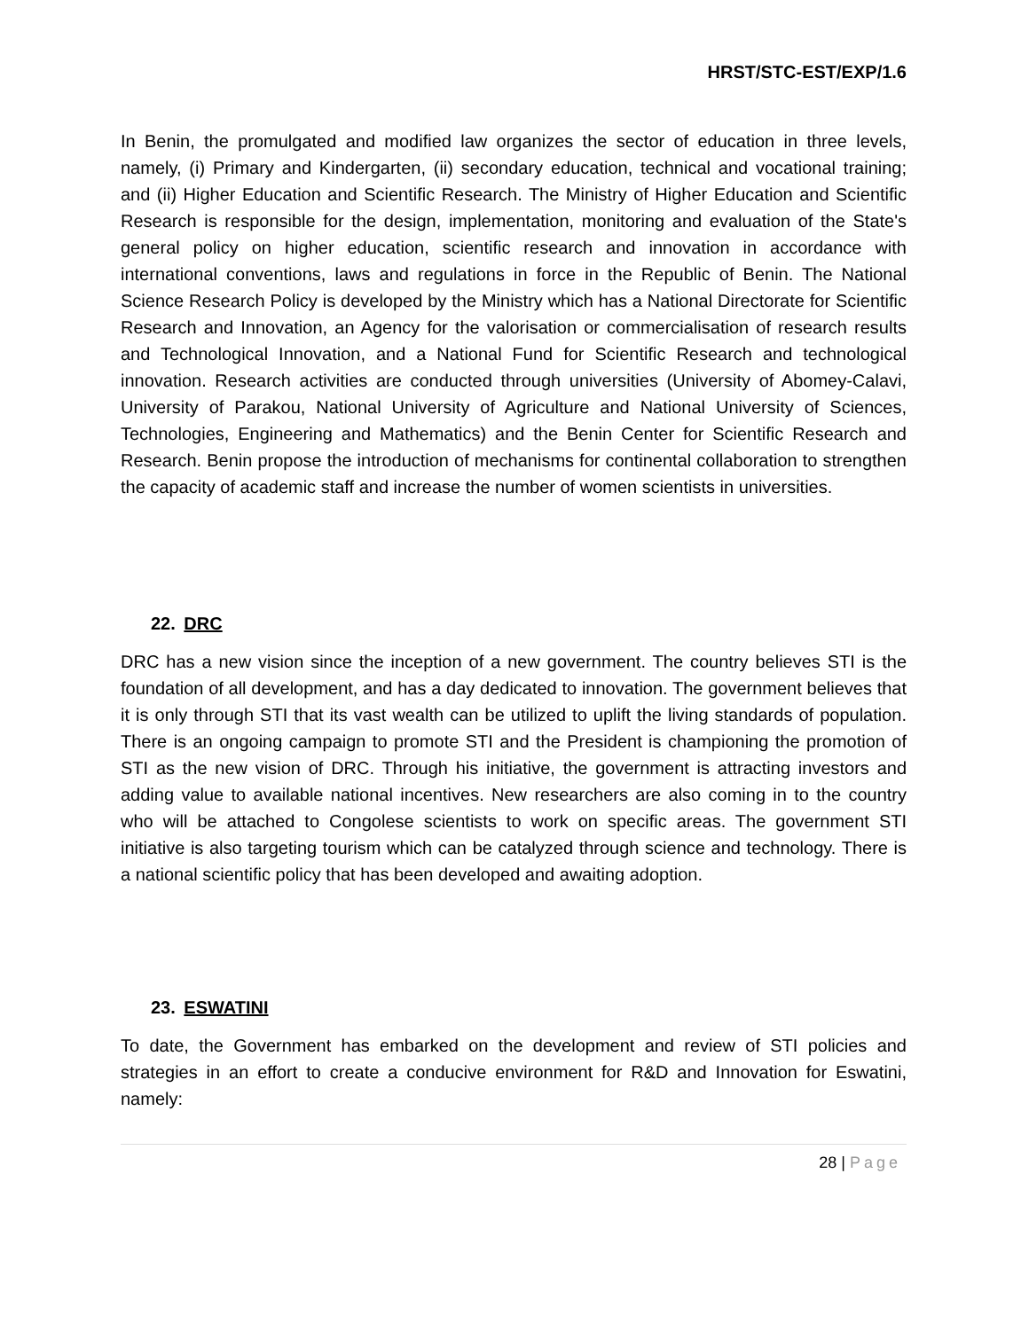HRST/STC-EST/EXP/1.6
In Benin, the promulgated and modified law organizes the sector of education in three levels, namely, (i) Primary and Kindergarten, (ii) secondary education, technical and vocational training; and (ii) Higher Education and Scientific Research. The Ministry of Higher Education and Scientific Research is responsible for the design, implementation, monitoring and evaluation of the State's general policy on higher education, scientific research and innovation in accordance with international conventions, laws and regulations in force in the Republic of Benin. The National Science Research Policy is developed by the Ministry which has a National Directorate for Scientific Research and Innovation, an Agency for the valorisation or commercialisation of research results and Technological Innovation, and a National Fund for Scientific Research and technological innovation. Research activities are conducted through universities (University of Abomey-Calavi, University of Parakou, National University of Agriculture and National University of Sciences, Technologies, Engineering and Mathematics) and the Benin Center for Scientific Research and Research. Benin propose the introduction of mechanisms for continental collaboration to strengthen the capacity of academic staff and increase the number of women scientists in universities.
22. DRC
DRC has a new vision since the inception of a new government. The country believes STI is the foundation of all development, and has a day dedicated to innovation. The government believes that it is only through STI that its vast wealth can be utilized to uplift the living standards of population. There is an ongoing campaign to promote STI and the President is championing the promotion of STI as the new vision of DRC. Through his initiative, the government is attracting investors and adding value to available national incentives. New researchers are also coming in to the country who will be attached to Congolese scientists to work on specific areas. The government STI initiative is also targeting tourism which can be catalyzed through science and technology. There is a national scientific policy that has been developed and awaiting adoption.
23. ESWATINI
To date, the Government has embarked on the development and review of STI policies and strategies in an effort to create a conducive environment for R&D and Innovation for Eswatini, namely:
28 | Page